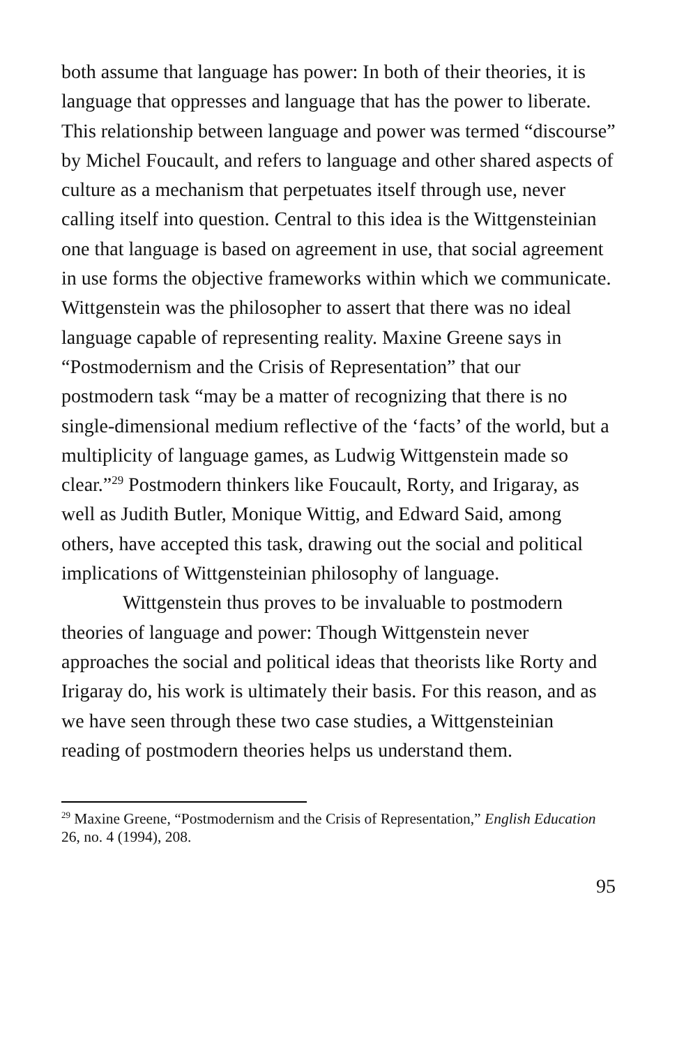both assume that language has power: In both of their theories, it is language that oppresses and language that has the power to liberate. This relationship between language and power was termed “discourse” by Michel Foucault, and refers to language and other shared aspects of culture as a mechanism that perpetuates itself through use, never calling itself into question. Central to this idea is the Wittgensteinian one that language is based on agreement in use, that social agreement in use forms the objective frameworks within which we communicate. Wittgenstein was the philosopher to assert that there was no ideal language capable of representing reality. Maxine Greene says in “Postmodernism and the Crisis of Representation” that our postmodern task “may be a matter of recognizing that there is no single-dimensional medium reflective of the ‘facts’ of the world, but a multiplicity of language games, as Ludwig Wittgenstein made so clear.”<sup>29</sup> Postmodern thinkers like Foucault, Rorty, and Irigaray, as well as Judith Butler, Monique Wittig, and Edward Said, among others, have accepted this task, drawing out the social and political implications of Wittgensteinian philosophy of language.
Wittgenstein thus proves to be invaluable to postmodern theories of language and power: Though Wittgenstein never approaches the social and political ideas that theorists like Rorty and Irigaray do, his work is ultimately their basis. For this reason, and as we have seen through these two case studies, a Wittgensteinian reading of postmodern theories helps us understand them.
<sup>29</sup> Maxine Greene, “Postmodernism and the Crisis of Representation,” English Education 26, no. 4 (1994), 208.
95